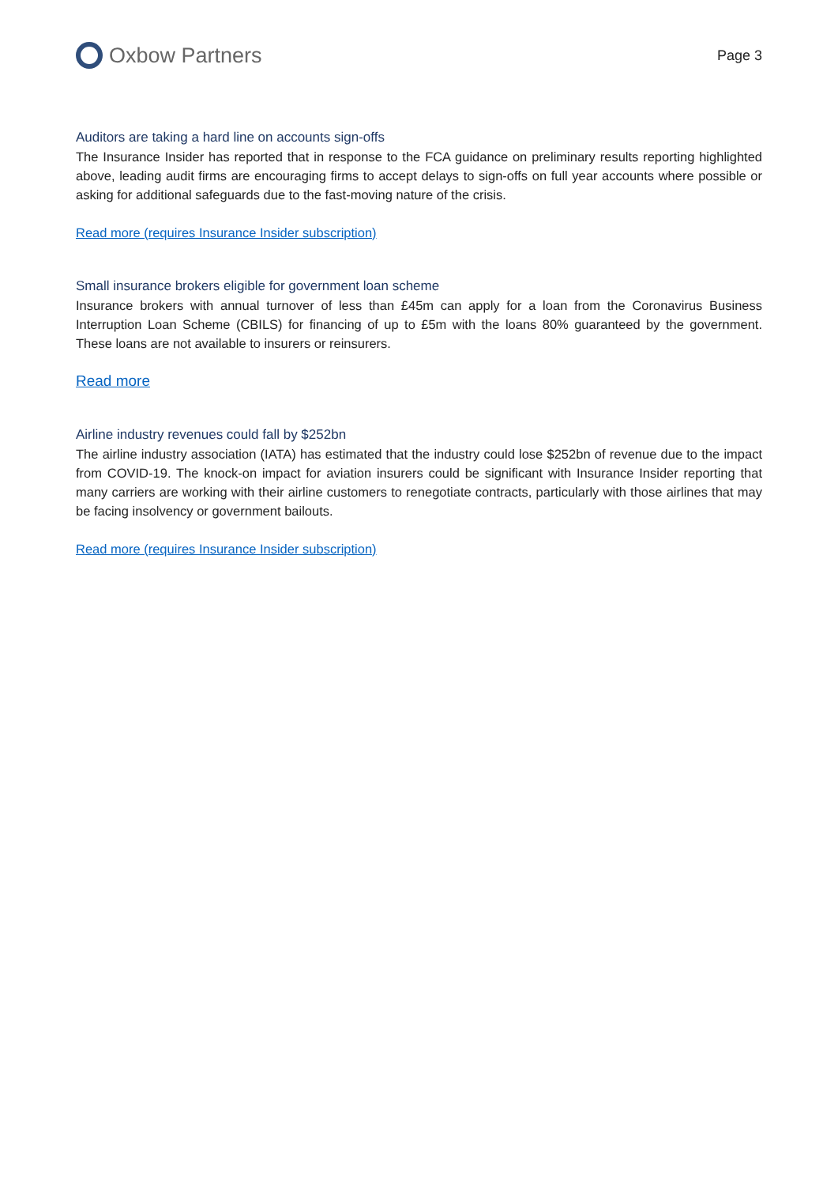Oxbow Partners
Page 3
Auditors are taking a hard line on accounts sign-offs
The Insurance Insider has reported that in response to the FCA guidance on preliminary results reporting highlighted above, leading audit firms are encouraging firms to accept delays to sign-offs on full year accounts where possible or asking for additional safeguards due to the fast-moving nature of the crisis.
Read more (requires Insurance Insider subscription)
Small insurance brokers eligible for government loan scheme
Insurance brokers with annual turnover of less than £45m can apply for a loan from the Coronavirus Business Interruption Loan Scheme (CBILS) for financing of up to £5m with the loans 80% guaranteed by the government. These loans are not available to insurers or reinsurers.
Read more
Airline industry revenues could fall by $252bn
The airline industry association (IATA) has estimated that the industry could lose $252bn of revenue due to the impact from COVID-19. The knock-on impact for aviation insurers could be significant with Insurance Insider reporting that many carriers are working with their airline customers to renegotiate contracts, particularly with those airlines that may be facing insolvency or government bailouts.
Read more (requires Insurance Insider subscription)